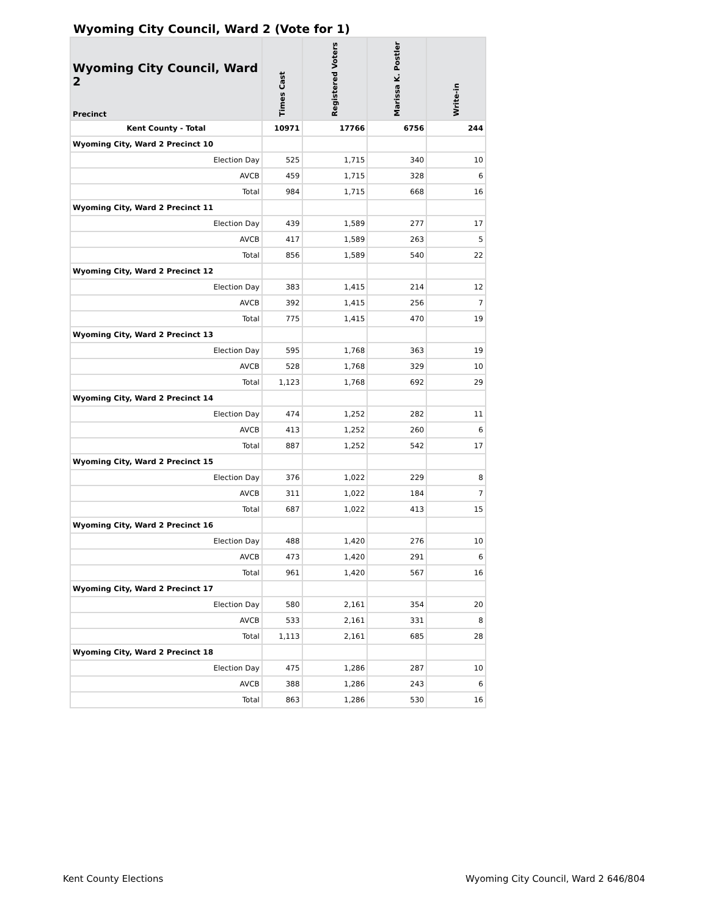Wyoming City Council, Ward 2 (Vote for 1)
| Wyoming City Council, Ward 2 Precinct | Times Cast | Registered Voters | Marissa K. Postler | Write-in |
| --- | --- | --- | --- | --- |
| Kent County - Total | 10971 | 17766 | 6756 | 244 |
| Wyoming City, Ward 2 Precinct 10 | | | | |
| Election Day | 525 | 1,715 | 340 | 10 |
| AVCB | 459 | 1,715 | 328 | 6 |
| Total | 984 | 1,715 | 668 | 16 |
| Wyoming City, Ward 2 Precinct 11 | | | | |
| Election Day | 439 | 1,589 | 277 | 17 |
| AVCB | 417 | 1,589 | 263 | 5 |
| Total | 856 | 1,589 | 540 | 22 |
| Wyoming City, Ward 2 Precinct 12 | | | | |
| Election Day | 383 | 1,415 | 214 | 12 |
| AVCB | 392 | 1,415 | 256 | 7 |
| Total | 775 | 1,415 | 470 | 19 |
| Wyoming City, Ward 2 Precinct 13 | | | | |
| Election Day | 595 | 1,768 | 363 | 19 |
| AVCB | 528 | 1,768 | 329 | 10 |
| Total | 1,123 | 1,768 | 692 | 29 |
| Wyoming City, Ward 2 Precinct 14 | | | | |
| Election Day | 474 | 1,252 | 282 | 11 |
| AVCB | 413 | 1,252 | 260 | 6 |
| Total | 887 | 1,252 | 542 | 17 |
| Wyoming City, Ward 2 Precinct 15 | | | | |
| Election Day | 376 | 1,022 | 229 | 8 |
| AVCB | 311 | 1,022 | 184 | 7 |
| Total | 687 | 1,022 | 413 | 15 |
| Wyoming City, Ward 2 Precinct 16 | | | | |
| Election Day | 488 | 1,420 | 276 | 10 |
| AVCB | 473 | 1,420 | 291 | 6 |
| Total | 961 | 1,420 | 567 | 16 |
| Wyoming City, Ward 2 Precinct 17 | | | | |
| Election Day | 580 | 2,161 | 354 | 20 |
| AVCB | 533 | 2,161 | 331 | 8 |
| Total | 1,113 | 2,161 | 685 | 28 |
| Wyoming City, Ward 2 Precinct 18 | | | | |
| Election Day | 475 | 1,286 | 287 | 10 |
| AVCB | 388 | 1,286 | 243 | 6 |
| Total | 863 | 1,286 | 530 | 16 |
Kent County Elections Wyoming City Council, Ward 2 646/804